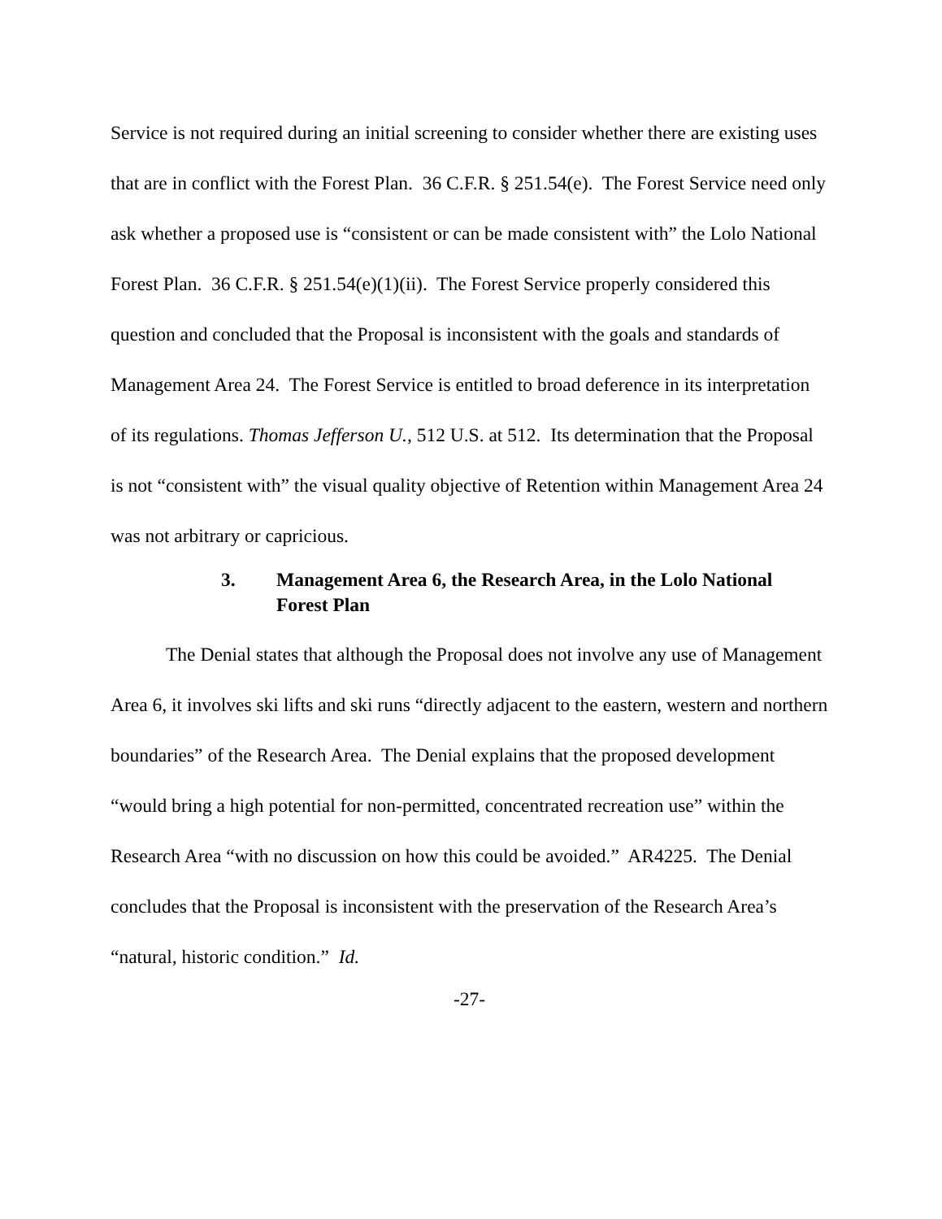Service is not required during an initial screening to consider whether there are existing uses that are in conflict with the Forest Plan. 36 C.F.R. § 251.54(e). The Forest Service need only ask whether a proposed use is “consistent or can be made consistent with” the Lolo National Forest Plan. 36 C.F.R. § 251.54(e)(1)(ii). The Forest Service properly considered this question and concluded that the Proposal is inconsistent with the goals and standards of Management Area 24. The Forest Service is entitled to broad deference in its interpretation of its regulations. Thomas Jefferson U., 512 U.S. at 512. Its determination that the Proposal is not “consistent with” the visual quality objective of Retention within Management Area 24 was not arbitrary or capricious.
3. Management Area 6, the Research Area, in the Lolo National Forest Plan
The Denial states that although the Proposal does not involve any use of Management Area 6, it involves ski lifts and ski runs “directly adjacent to the eastern, western and northern boundaries” of the Research Area. The Denial explains that the proposed development “would bring a high potential for non-permitted, concentrated recreation use” within the Research Area “with no discussion on how this could be avoided.” AR4225. The Denial concludes that the Proposal is inconsistent with the preservation of the Research Area’s “natural, historic condition.” Id.
-27-